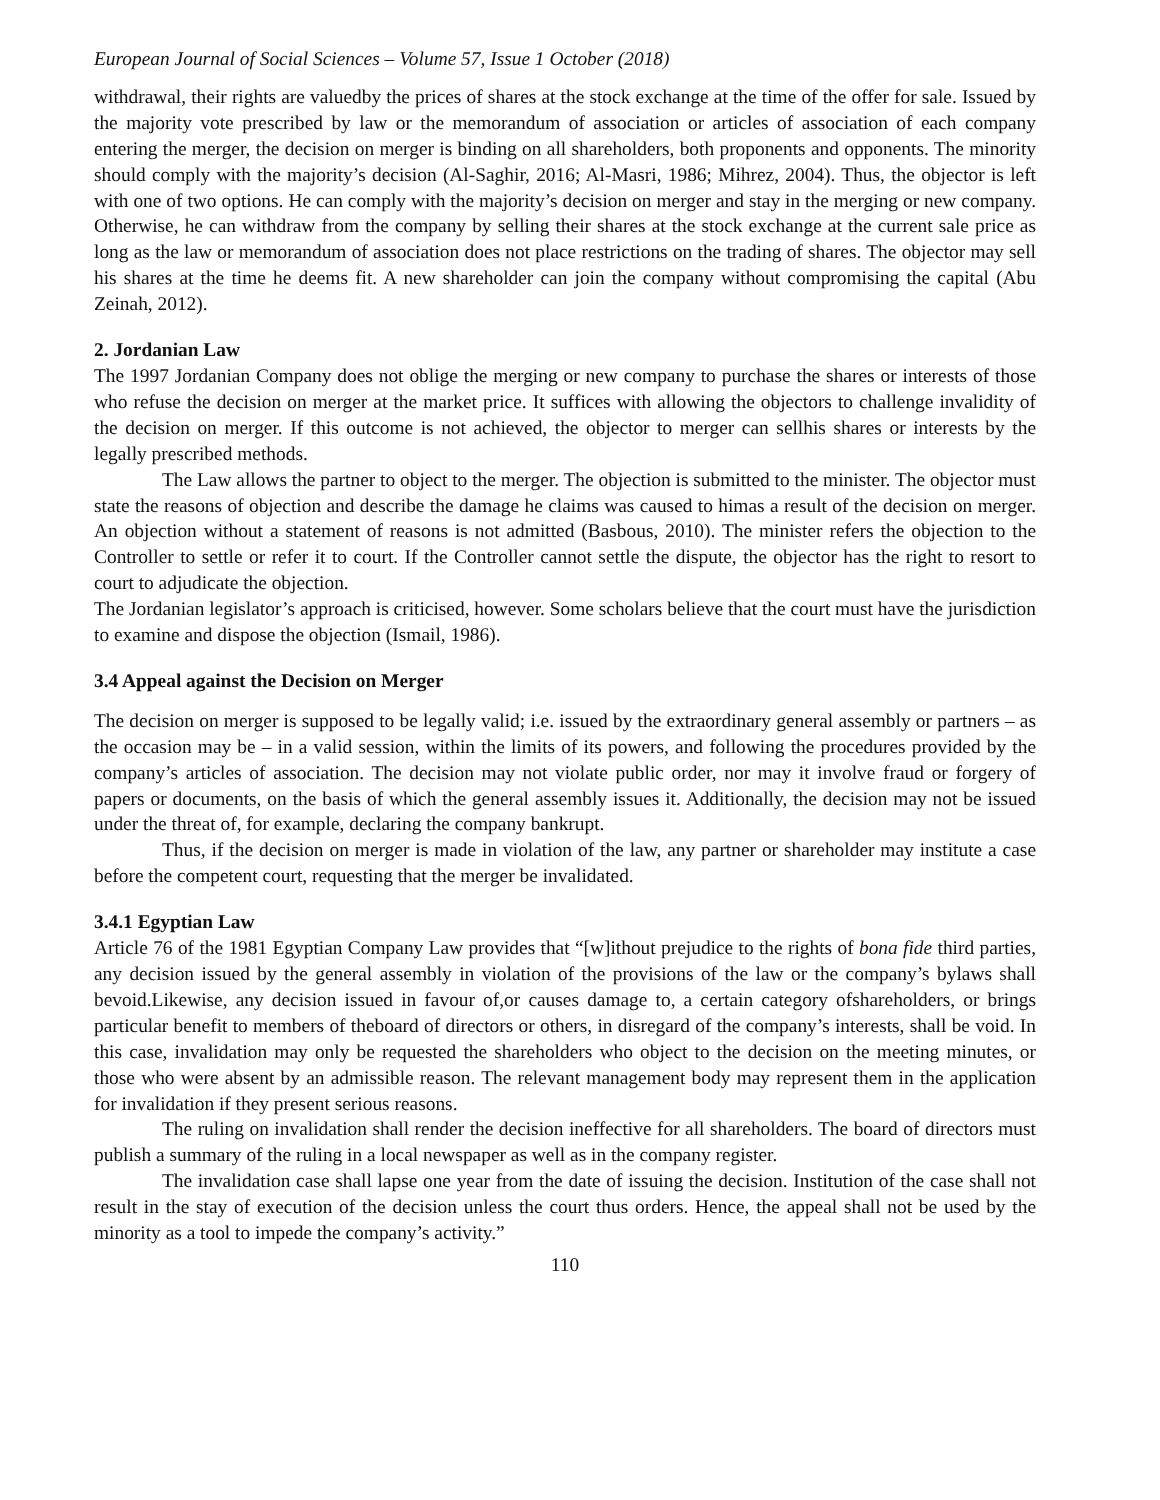European Journal of Social Sciences – Volume 57, Issue 1 October (2018)
withdrawal, their rights are valuedby the prices of shares at the stock exchange at the time of the offer for sale. Issued by the majority vote prescribed by law or the memorandum of association or articles of association of each company entering the merger, the decision on merger is binding on all shareholders, both proponents and opponents. The minority should comply with the majority’s decision (Al-Saghir, 2016; Al-Masri, 1986; Mihrez, 2004). Thus, the objector is left with one of two options. He can comply with the majority’s decision on merger and stay in the merging or new company. Otherwise, he can withdraw from the company by selling their shares at the stock exchange at the current sale price as long as the law or memorandum of association does not place restrictions on the trading of shares. The objector may sell his shares at the time he deems fit. A new shareholder can join the company without compromising the capital (Abu Zeinah, 2012).
2. Jordanian Law
The 1997 Jordanian Company does not oblige the merging or new company to purchase the shares or interests of those who refuse the decision on merger at the market price. It suffices with allowing the objectors to challenge invalidity of the decision on merger. If this outcome is not achieved, the objector to merger can sellhis shares or interests by the legally prescribed methods.
The Law allows the partner to object to the merger. The objection is submitted to the minister. The objector must state the reasons of objection and describe the damage he claims was caused to himas a result of the decision on merger. An objection without a statement of reasons is not admitted (Basbous, 2010). The minister refers the objection to the Controller to settle or refer it to court. If the Controller cannot settle the dispute, the objector has the right to resort to court to adjudicate the objection.
The Jordanian legislator’s approach is criticised, however. Some scholars believe that the court must have the jurisdiction to examine and dispose the objection (Ismail, 1986).
3.4 Appeal against the Decision on Merger
The decision on merger is supposed to be legally valid; i.e. issued by the extraordinary general assembly or partners – as the occasion may be – in a valid session, within the limits of its powers, and following the procedures provided by the company’s articles of association. The decision may not violate public order, nor may it involve fraud or forgery of papers or documents, on the basis of which the general assembly issues it. Additionally, the decision may not be issued under the threat of, for example, declaring the company bankrupt.
Thus, if the decision on merger is made in violation of the law, any partner or shareholder may institute a case before the competent court, requesting that the merger be invalidated.
3.4.1 Egyptian Law
Article 76 of the 1981 Egyptian Company Law provides that “[w]ithout prejudice to the rights of bona fide third parties, any decision issued by the general assembly in violation of the provisions of the law or the company’s bylaws shall bevoid.Likewise, any decision issued in favour of,or causes damage to, a certain category ofshareholders, or brings particular benefit to members of theboard of directors or others, in disregard of the company’s interests, shall be void. In this case, invalidation may only be requested the shareholders who object to the decision on the meeting minutes, or those who were absent by an admissible reason. The relevant management body may represent them in the application for invalidation if they present serious reasons.
The ruling on invalidation shall render the decision ineffective for all shareholders. The board of directors must publish a summary of the ruling in a local newspaper as well as in the company register.
The invalidation case shall lapse one year from the date of issuing the decision. Institution of the case shall not result in the stay of execution of the decision unless the court thus orders. Hence, the appeal shall not be used by the minority as a tool to impede the company’s activity.”
110